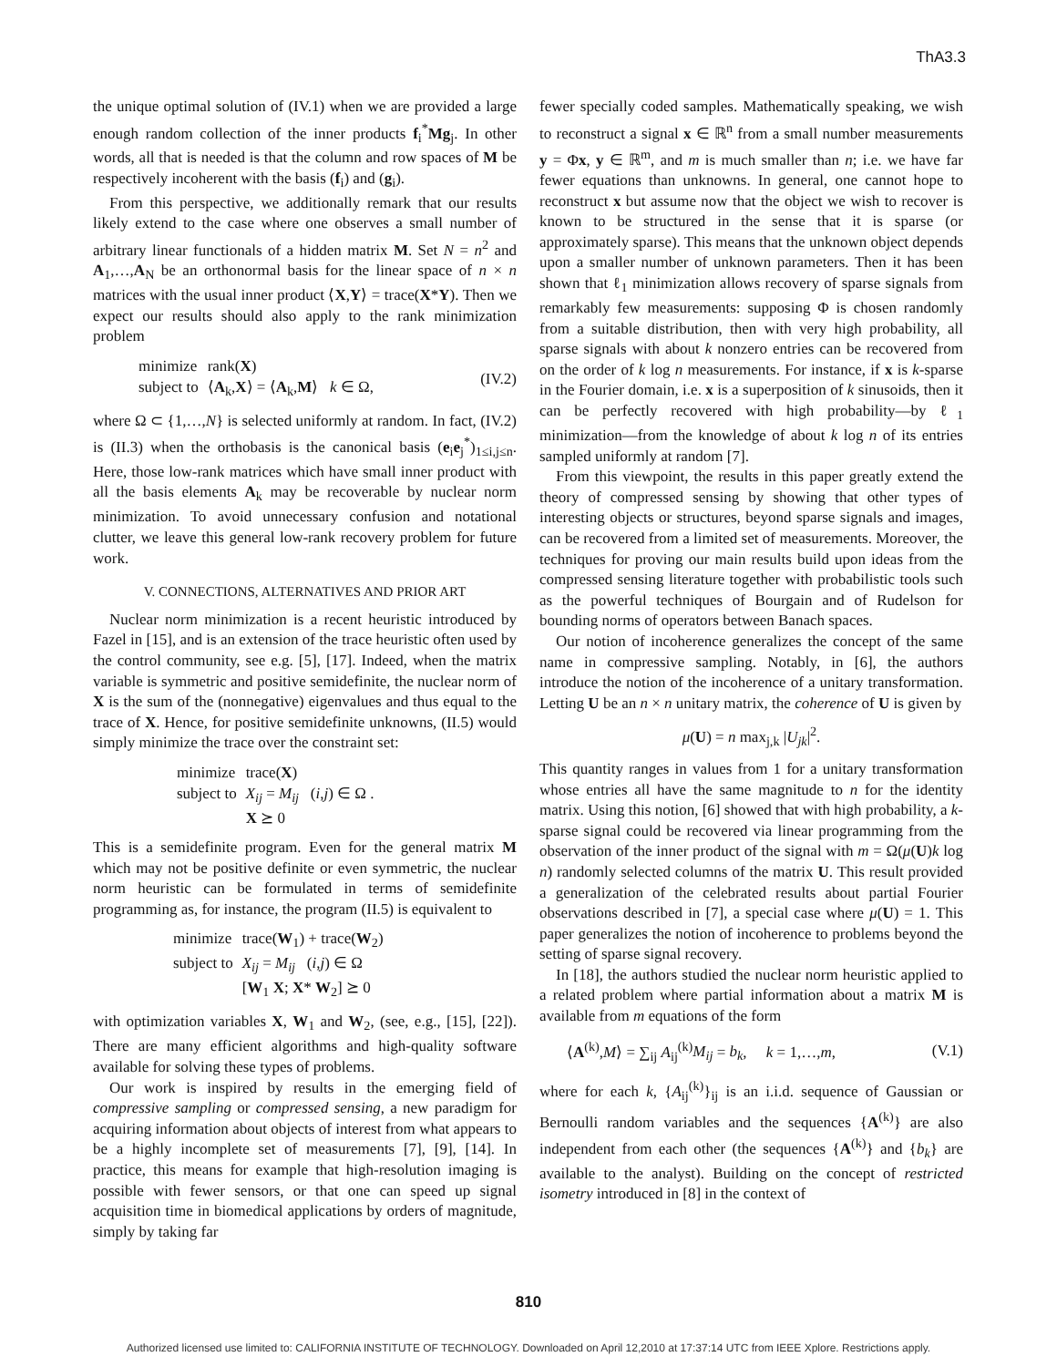ThA3.3
the unique optimal solution of (IV.1) when we are provided a large enough random collection of the inner products f<sub>i</sub><sup>*</sup>Mg<sub>j</sub>. In other words, all that is needed is that the column and row spaces of M be respectively incoherent with the basis (f<sub>i</sub>) and (g<sub>i</sub>).
From this perspective, we additionally remark that our results likely extend to the case where one observes a small number of arbitrary linear functionals of a hidden matrix M. Set N = n<sup>2</sup> and A<sub>1</sub>,…,A<sub>N</sub> be an orthonormal basis for the linear space of n × n matrices with the usual inner product ⟨X,Y⟩ = trace(X*Y). Then we expect our results should also apply to the rank minimization problem
| minimize | rank( X ) |
| subject to | ⟨ A<sub>k</sub>, X ⟩ = ⟨ A<sub>k</sub>, M ⟩ k ∈ Ω, |
(IV.2)
where Ω ⊂ {1,…,N} is selected uniformly at random. In fact, (IV.2) is (II.3) when the orthobasis is the canonical basis (e<sub>i</sub>e<sub>j</sub><sup>*</sup>)<sub>1≤i,j≤n</sub>. Here, those low-rank matrices which have small inner product with all the basis elements A<sub>k</sub> may be recoverable by nuclear norm minimization. To avoid unnecessary confusion and notational clutter, we leave this general low-rank recovery problem for future work.
V. CONNECTIONS, ALTERNATIVES AND PRIOR ART
Nuclear norm minimization is a recent heuristic introduced by Fazel in [15], and is an extension of the trace heuristic often used by the control community, see e.g. [5], [17]. Indeed, when the matrix variable is symmetric and positive semidefinite, the nuclear norm of X is the sum of the (nonnegative) eigenvalues and thus equal to the trace of X. Hence, for positive semidefinite unknowns, (II.5) would simply minimize the trace over the constraint set:
| minimize | trace( X ) |
| subject to | X<sub>ij</sub> = M<sub>ij</sub> ( i , j ) ∈ Ω . |
| | X ⪰ 0 |
This is a semidefinite program. Even for the general matrix M which may not be positive definite or even symmetric, the nuclear norm heuristic can be formulated in terms of semidefinite programming as, for instance, the program (II.5) is equivalent to
| minimize | trace( W<sub>1</sub>) + trace( W<sub>2</sub>) |
| subject to | X<sub>ij</sub> = M<sub>ij</sub> ( i , j ) ∈ Ω |
| | [ W<sub>1</sub> X ; X * W<sub>2</sub>] ⪰ 0 |
with optimization variables X, W<sub>1</sub> and W<sub>2</sub>, (see, e.g., [15], [22]). There are many efficient algorithms and high-quality software available for solving these types of problems.
Our work is inspired by results in the emerging field of compressive sampling or compressed sensing, a new paradigm for acquiring information about objects of interest from what appears to be a highly incomplete set of measurements [7], [9], [14]. In practice, this means for example that high-resolution imaging is possible with fewer sensors, or that one can speed up signal acquisition time in biomedical applications by orders of magnitude, simply by taking far
fewer specially coded samples. Mathematically speaking, we wish to reconstruct a signal x ∈ ℝ<sup>n</sup> from a small number measurements y = Φx, y ∈ ℝ<sup>m</sup>, and m is much smaller than n; i.e. we have far fewer equations than unknowns. In general, one cannot hope to reconstruct x but assume now that the object we wish to recover is known to be structured in the sense that it is sparse (or approximately sparse). This means that the unknown object depends upon a smaller number of unknown parameters. Then it has been shown that ℓ<sub>1</sub> minimization allows recovery of sparse signals from remarkably few measurements: supposing Φ is chosen randomly from a suitable distribution, then with very high probability, all sparse signals with about k nonzero entries can be recovered from on the order of k log n measurements. For instance, if x is k-sparse in the Fourier domain, i.e. x is a superposition of k sinusoids, then it can be perfectly recovered with high probability—by ℓ<sub>1</sub> minimization—from the knowledge of about k log n of its entries sampled uniformly at random [7].
From this viewpoint, the results in this paper greatly extend the theory of compressed sensing by showing that other types of interesting objects or structures, beyond sparse signals and images, can be recovered from a limited set of measurements. Moreover, the techniques for proving our main results build upon ideas from the compressed sensing literature together with probabilistic tools such as the powerful techniques of Bourgain and of Rudelson for bounding norms of operators between Banach spaces.
Our notion of incoherence generalizes the concept of the same name in compressive sampling. Notably, in [6], the authors introduce the notion of the incoherence of a unitary transformation. Letting U be an n × n unitary matrix, the coherence of U is given by
μ(U) = n max<sub>j,k</sub> |U<sub>jk</sub>|<sup>2</sup>.
This quantity ranges in values from 1 for a unitary transformation whose entries all have the same magnitude to n for the identity matrix. Using this notion, [6] showed that with high probability, a k-sparse signal could be recovered via linear programming from the observation of the inner product of the signal with m = Ω(μ(U)k log n) randomly selected columns of the matrix U. This result provided a generalization of the celebrated results about partial Fourier observations described in [7], a special case where μ(U) = 1. This paper generalizes the notion of incoherence to problems beyond the setting of sparse signal recovery.
In [18], the authors studied the nuclear norm heuristic applied to a related problem where partial information about a matrix M is available from m equations of the form
⟨A<sup>(k)</sup>,M⟩ = ∑<sub>ij</sub> A<sub>ij</sub><sup>(k)</sup>M<sub>ij</sub> = b<sub>k</sub>, k = 1,…,m, (V.1)
where for each k, {A<sub>ij</sub><sup>(k)</sup>}<sub>ij</sub> is an i.i.d. sequence of Gaussian or Bernoulli random variables and the sequences {A<sup>(k)</sup>} are also independent from each other (the sequences {A<sup>(k)</sup>} and {b<sub>k</sub>} are available to the analyst). Building on the concept of restricted isometry introduced in [8] in the context of
810
Authorized licensed use limited to: CALIFORNIA INSTITUTE OF TECHNOLOGY. Downloaded on April 12,2010 at 17:37:14 UTC from IEEE Xplore. Restrictions apply.